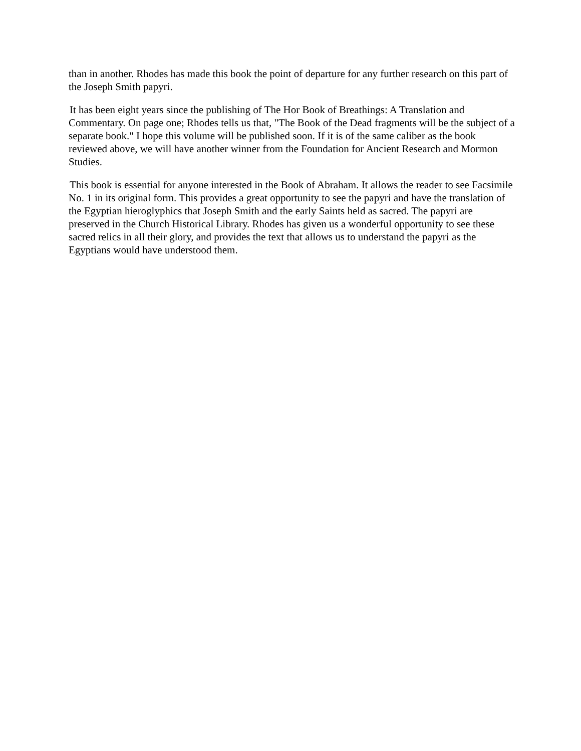than in another. Rhodes has made this book the point of departure for any further research on this part of the Joseph Smith papyri.
It has been eight years since the publishing of The Hor Book of Breathings: A Translation and Commentary. On page one; Rhodes tells us that, "The Book of the Dead fragments will be the subject of a separate book." I hope this volume will be published soon. If it is of the same caliber as the book reviewed above, we will have another winner from the Foundation for Ancient Research and Mormon Studies.
This book is essential for anyone interested in the Book of Abraham. It allows the reader to see Facsimile No. 1 in its original form. This provides a great opportunity to see the papyri and have the translation of the Egyptian hieroglyphics that Joseph Smith and the early Saints held as sacred. The papyri are preserved in the Church Historical Library. Rhodes has given us a wonderful opportunity to see these sacred relics in all their glory, and provides the text that allows us to understand the papyri as the Egyptians would have understood them.